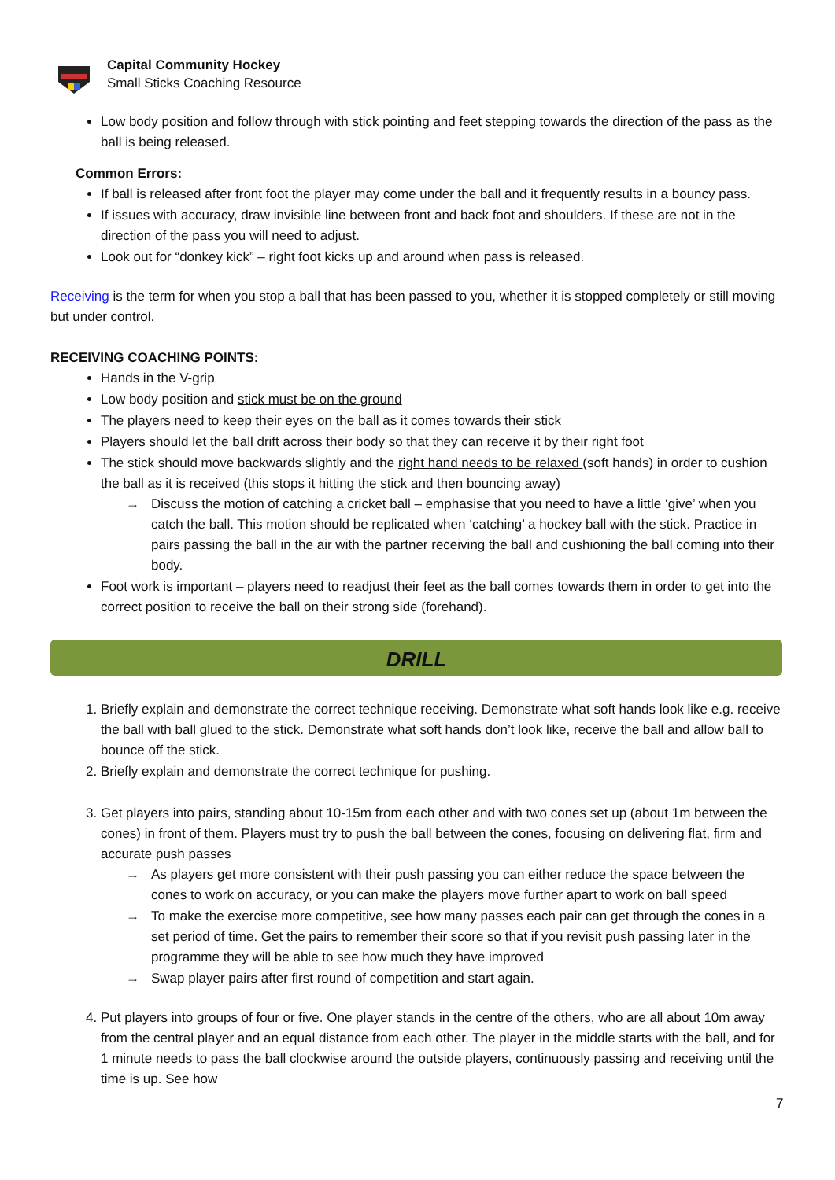Capital Community Hockey
Small Sticks Coaching Resource
Low body position and follow through with stick pointing and feet stepping towards the direction of the pass as the ball is being released.
Common Errors:
If ball is released after front foot the player may come under the ball and it frequently results in a bouncy pass.
If issues with accuracy, draw invisible line between front and back foot and shoulders. If these are not in the direction of the pass you will need to adjust.
Look out for “donkey kick” – right foot kicks up and around when pass is released.
Receiving is the term for when you stop a ball that has been passed to you, whether it is stopped completely or still moving but under control.
RECEIVING COACHING POINTS:
Hands in the V-grip
Low body position and stick must be on the ground
The players need to keep their eyes on the ball as it comes towards their stick
Players should let the ball drift across their body so that they can receive it by their right foot
The stick should move backwards slightly and the right hand needs to be relaxed (soft hands) in order to cushion the ball as it is received (this stops it hitting the stick and then bouncing away)
→ Discuss the motion of catching a cricket ball – emphasise that you need to have a little ‘give’ when you catch the ball. This motion should be replicated when ‘catching’ a hockey ball with the stick. Practice in pairs passing the ball in the air with the partner receiving the ball and cushioning the ball coming into their body.
Foot work is important – players need to readjust their feet as the ball comes towards them in order to get into the correct position to receive the ball on their strong side (forehand).
DRILL
1. Briefly explain and demonstrate the correct technique receiving. Demonstrate what soft hands look like e.g. receive the ball with ball glued to the stick. Demonstrate what soft hands don’t look like, receive the ball and allow ball to bounce off the stick.
2. Briefly explain and demonstrate the correct technique for pushing.
3. Get players into pairs, standing about 10-15m from each other and with two cones set up (about 1m between the cones) in front of them. Players must try to push the ball between the cones, focusing on delivering flat, firm and accurate push passes
→ As players get more consistent with their push passing you can either reduce the space between the cones to work on accuracy, or you can make the players move further apart to work on ball speed
→ To make the exercise more competitive, see how many passes each pair can get through the cones in a set period of time. Get the pairs to remember their score so that if you revisit push passing later in the programme they will be able to see how much they have improved
→ Swap player pairs after first round of competition and start again.
4. Put players into groups of four or five. One player stands in the centre of the others, who are all about 10m away from the central player and an equal distance from each other. The player in the middle starts with the ball, and for 1 minute needs to pass the ball clockwise around the outside players, continuously passing and receiving until the time is up. See how
7